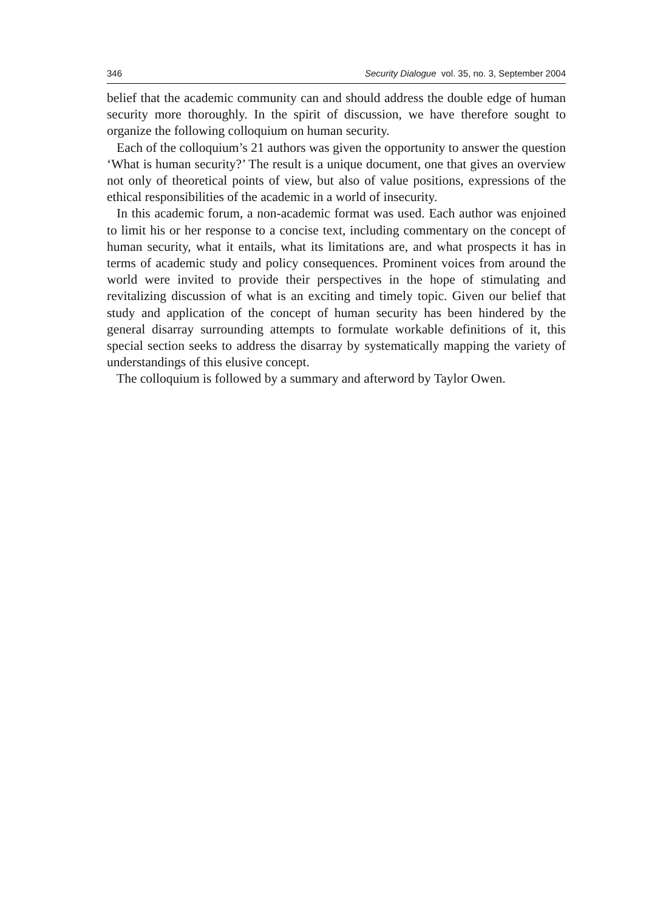346 Security Dialogue vol. 35, no. 3, September 2004
belief that the academic community can and should address the double edge of human security more thoroughly. In the spirit of discussion, we have therefore sought to organize the following colloquium on human security.
Each of the colloquium’s 21 authors was given the opportunity to answer the question ‘What is human security?’ The result is a unique document, one that gives an overview not only of theoretical points of view, but also of value positions, expressions of the ethical responsibilities of the academic in a world of insecurity.
In this academic forum, a non-academic format was used. Each author was enjoined to limit his or her response to a concise text, including commentary on the concept of human security, what it entails, what its limitations are, and what prospects it has in terms of academic study and policy consequences. Prominent voices from around the world were invited to provide their perspectives in the hope of stimulating and revitalizing discussion of what is an exciting and timely topic. Given our belief that study and application of the concept of human security has been hindered by the general disarray surrounding attempts to formulate workable definitions of it, this special section seeks to address the disarray by systematically mapping the variety of understandings of this elusive concept.
The colloquium is followed by a summary and afterword by Taylor Owen.